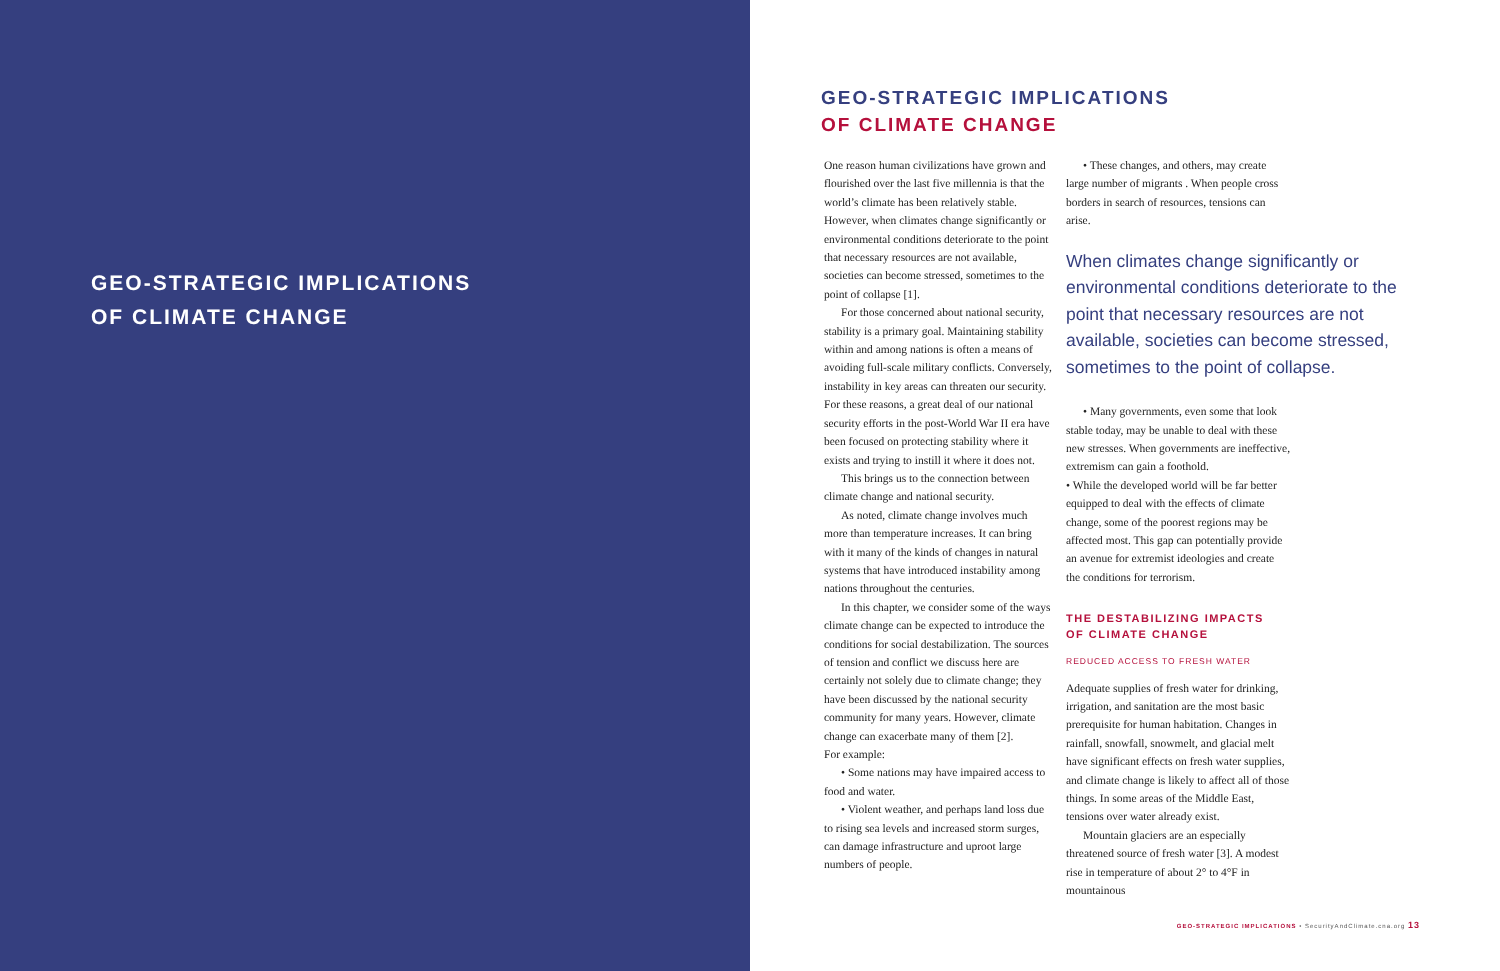GEO-STRATEGIC IMPLICATIONS
OF CLIMATE CHANGE
GEO-STRATEGIC IMPLICATIONS
OF CLIMATE CHANGE
One reason human civilizations have grown and flourished over the last five millennia is that the world’s climate has been relatively stable. However, when climates change significantly or environmental conditions deteriorate to the point that necessary resources are not available, societies can become stressed, sometimes to the point of collapse [1].
For those concerned about national security, stability is a primary goal. Maintaining stability within and among nations is often a means of avoiding full-scale military conflicts. Conversely, instability in key areas can threaten our security. For these reasons, a great deal of our national security efforts in the post-World War II era have been focused on protecting stability where it exists and trying to instill it where it does not.
This brings us to the connection between climate change and national security.
As noted, climate change involves much more than temperature increases. It can bring with it many of the kinds of changes in natural systems that have introduced instability among nations throughout the centuries.
In this chapter, we consider some of the ways climate change can be expected to introduce the conditions for social destabilization. The sources of tension and conflict we discuss here are certainly not solely due to climate change; they have been discussed by the national security community for many years. However, climate change can exacerbate many of them [2].
For example:
• Some nations may have impaired access to food and water.
• Violent weather, and perhaps land loss due to rising sea levels and increased storm surges, can damage infrastructure and uproot large numbers of people.
• These changes, and others, may create large number of migrants . When people cross borders in search of resources, tensions can arise.
When climates change significantly or environmental conditions deteriorate to the point that necessary resources are not available, societies can become stressed, sometimes to the point of collapse.
• Many governments, even some that look stable today, may be unable to deal with these new stresses. When governments are ineffective, extremism can gain a foothold.
• While the developed world will be far better equipped to deal with the effects of climate change, some of the poorest regions may be affected most. This gap can potentially provide an avenue for extremist ideologies and create the conditions for terrorism.
THE DESTABILIZING IMPACTS
OF CLIMATE CHANGE
REDUCED ACCESS TO FRESH WATER
Adequate supplies of fresh water for drinking, irrigation, and sanitation are the most basic prerequisite for human habitation. Changes in rainfall, snowfall, snowmelt, and glacial melt have significant effects on fresh water supplies, and climate change is likely to affect all of those things. In some areas of the Middle East, tensions over water already exist.
Mountain glaciers are an especially threatened source of fresh water [3]. A modest rise in temperature of about 2° to 4°F in mountainous
GEO-STRATEGIC IMPLICATIONS • SecurityAndClimate.cna.org 13